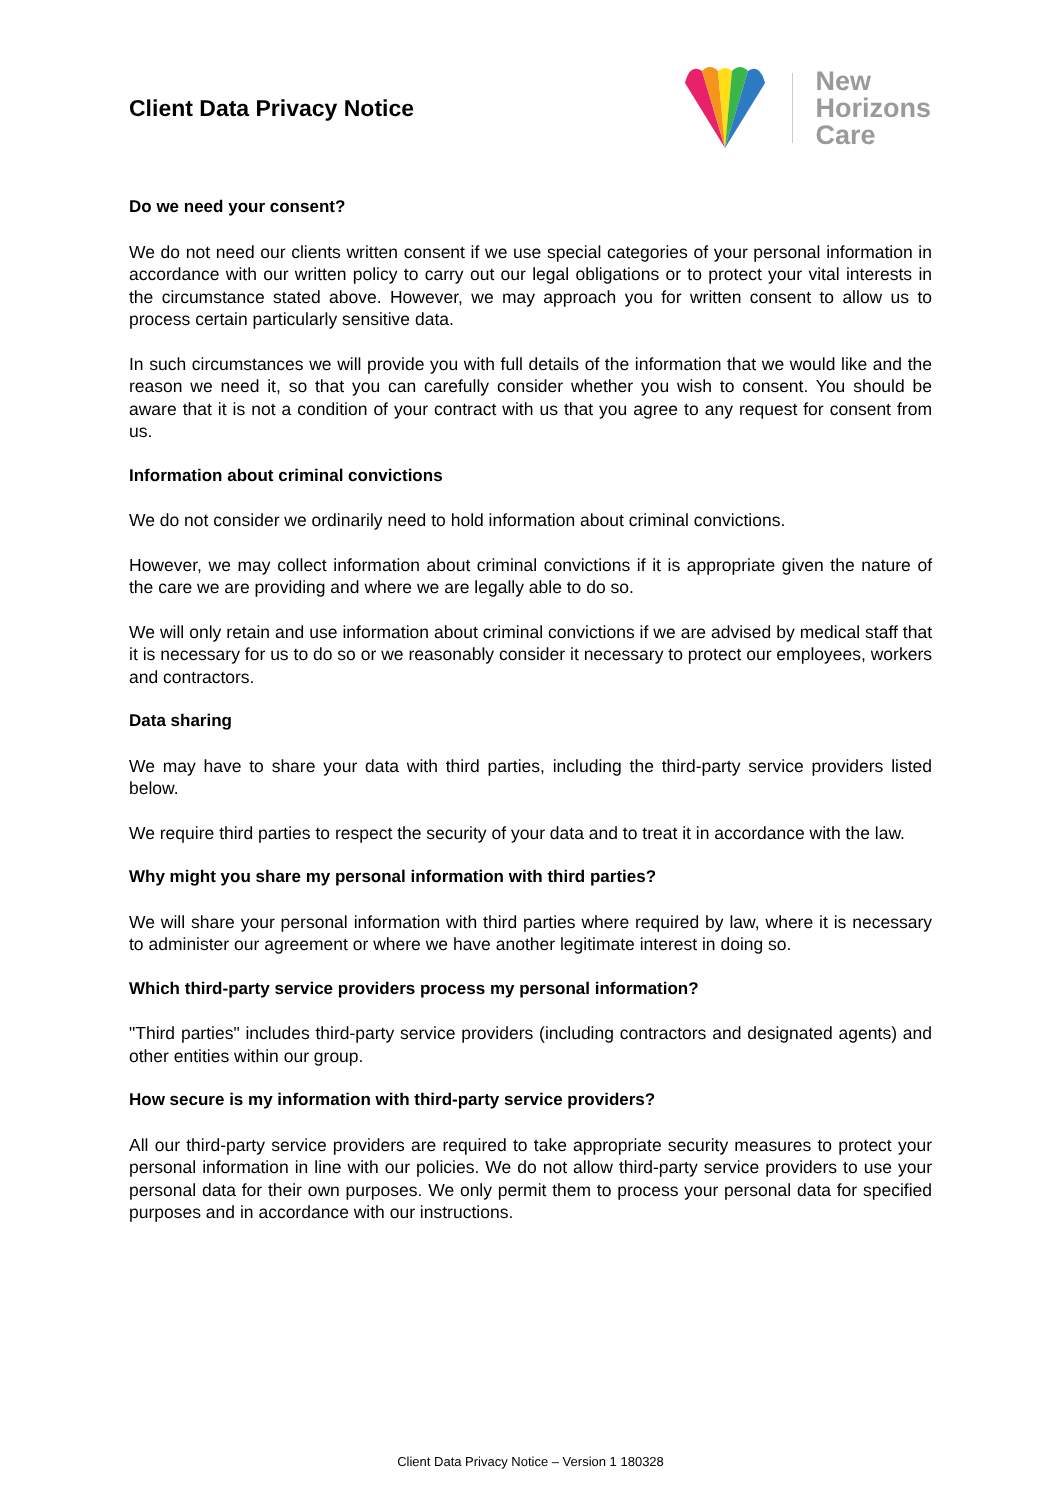Client Data Privacy Notice
New
Horizons
Care
Do we need your consent?
We do not need our clients written consent if we use special categories of your personal information in accordance with our written policy to carry out our legal obligations or to protect your vital interests in the circumstance stated above. However, we may approach you for written consent to allow us to process certain particularly sensitive data.
In such circumstances we will provide you with full details of the information that we would like and the reason we need it, so that you can carefully consider whether you wish to consent. You should be aware that it is not a condition of your contract with us that you agree to any request for consent from us.
Information about criminal convictions
We do not consider we ordinarily need to hold information about criminal convictions.
However, we may collect information about criminal convictions if it is appropriate given the nature of the care we are providing and where we are legally able to do so.
We will only retain and use information about criminal convictions if we are advised by medical staff that it is necessary for us to do so or we reasonably consider it necessary to protect our employees, workers and contractors.
Data sharing
We may have to share your data with third parties, including the third-party service providers listed below.
We require third parties to respect the security of your data and to treat it in accordance with the law.
Why might you share my personal information with third parties?
We will share your personal information with third parties where required by law, where it is necessary to administer our agreement or where we have another legitimate interest in doing so.
Which third-party service providers process my personal information?
"Third parties" includes third-party service providers (including contractors and designated agents) and other entities within our group.
How secure is my information with third-party service providers?
All our third-party service providers are required to take appropriate security measures to protect your personal information in line with our policies. We do not allow third-party service providers to use your personal data for their own purposes. We only permit them to process your personal data for specified purposes and in accordance with our instructions.
Client Data Privacy Notice – Version 1 180328